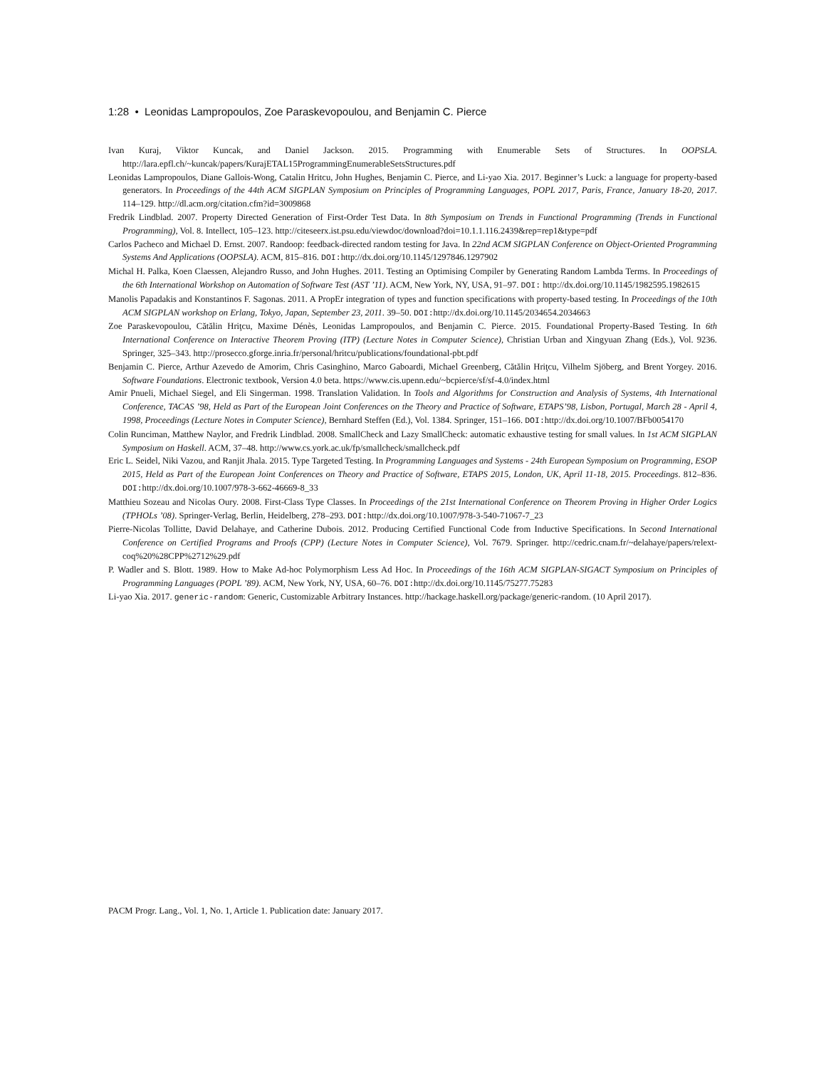1:28 • Leonidas Lampropoulos, Zoe Paraskevopoulou, and Benjamin C. Pierce
Ivan Kuraj, Viktor Kuncak, and Daniel Jackson. 2015. Programming with Enumerable Sets of Structures. In OOPSLA. http://lara.epfl.ch/~kuncak/papers/KurajETAL15ProgrammingEnumerableSetsStructures.pdf
Leonidas Lampropoulos, Diane Gallois-Wong, Catalin Hritcu, John Hughes, Benjamin C. Pierce, and Li-yao Xia. 2017. Beginner’s Luck: a language for property-based generators. In Proceedings of the 44th ACM SIGPLAN Symposium on Principles of Programming Languages, POPL 2017, Paris, France, January 18-20, 2017. 114–129. http://dl.acm.org/citation.cfm?id=3009868
Fredrik Lindblad. 2007. Property Directed Generation of First-Order Test Data. In 8th Symposium on Trends in Functional Programming (Trends in Functional Programming), Vol. 8. Intellect, 105–123. http://citeseerx.ist.psu.edu/viewdoc/download?doi=10.1.1.116.2439&rep=rep1&type=pdf
Carlos Pacheco and Michael D. Ernst. 2007. Randoop: feedback-directed random testing for Java. In 22nd ACM SIGPLAN Conference on Object-Oriented Programming Systems And Applications (OOPSLA). ACM, 815–816. DOI: http://dx.doi.org/10.1145/1297846.1297902
Michal H. Palka, Koen Claessen, Alejandro Russo, and John Hughes. 2011. Testing an Optimising Compiler by Generating Random Lambda Terms. In Proceedings of the 6th International Workshop on Automation of Software Test (AST ’11). ACM, New York, NY, USA, 91–97. DOI: http://dx.doi.org/10.1145/1982595.1982615
Manolis Papadakis and Konstantinos F. Sagonas. 2011. A PropEr integration of types and function specifications with property-based testing. In Proceedings of the 10th ACM SIGPLAN workshop on Erlang, Tokyo, Japan, September 23, 2011. 39–50. DOI: http://dx.doi.org/10.1145/2034654.2034663
Zoe Paraskevopoulou, Cătălin Hriţcu, Maxime Dénès, Leonidas Lampropoulos, and Benjamin C. Pierce. 2015. Foundational Property-Based Testing. In 6th International Conference on Interactive Theorem Proving (ITP) (Lecture Notes in Computer Science), Christian Urban and Xingyuan Zhang (Eds.), Vol. 9236. Springer, 325–343. http://prosecco.gforge.inria.fr/personal/hritcu/publications/foundational-pbt.pdf
Benjamin C. Pierce, Arthur Azevedo de Amorim, Chris Casinghino, Marco Gaboardi, Michael Greenberg, Cătălin Hriţcu, Vilhelm Sjöberg, and Brent Yorgey. 2016. Software Foundations. Electronic textbook, Version 4.0 beta. https://www.cis.upenn.edu/~bcpierce/sf/sf-4.0/index.html
Amir Pnueli, Michael Siegel, and Eli Singerman. 1998. Translation Validation. In Tools and Algorithms for Construction and Analysis of Systems, 4th International Conference, TACAS ’98, Held as Part of the European Joint Conferences on the Theory and Practice of Software, ETAPS’98, Lisbon, Portugal, March 28 - April 4, 1998, Proceedings (Lecture Notes in Computer Science), Bernhard Steffen (Ed.), Vol. 1384. Springer, 151–166. DOI: http://dx.doi.org/10.1007/BFb0054170
Colin Runciman, Matthew Naylor, and Fredrik Lindblad. 2008. SmallCheck and Lazy SmallCheck: automatic exhaustive testing for small values. In 1st ACM SIGPLAN Symposium on Haskell. ACM, 37–48. http://www.cs.york.ac.uk/fp/smallcheck/smallcheck.pdf
Eric L. Seidel, Niki Vazou, and Ranjit Jhala. 2015. Type Targeted Testing. In Programming Languages and Systems - 24th European Symposium on Programming, ESOP 2015, Held as Part of the European Joint Conferences on Theory and Practice of Software, ETAPS 2015, London, UK, April 11-18, 2015. Proceedings. 812–836. DOI: http://dx.doi.org/10.1007/978-3-662-46669-8_33
Matthieu Sozeau and Nicolas Oury. 2008. First-Class Type Classes. In Proceedings of the 21st International Conference on Theorem Proving in Higher Order Logics (TPHOLs ’08). Springer-Verlag, Berlin, Heidelberg, 278–293. DOI: http://dx.doi.org/10.1007/978-3-540-71067-7_23
Pierre-Nicolas Tollitte, David Delahaye, and Catherine Dubois. 2012. Producing Certified Functional Code from Inductive Specifications. In Second International Conference on Certified Programs and Proofs (CPP) (Lecture Notes in Computer Science), Vol. 7679. Springer. http://cedric.cnam.fr/~delahaye/papers/relext-coq%20%28CPP%2712%29.pdf
P. Wadler and S. Blott. 1989. How to Make Ad-hoc Polymorphism Less Ad Hoc. In Proceedings of the 16th ACM SIGPLAN-SIGACT Symposium on Principles of Programming Languages (POPL ’89). ACM, New York, NY, USA, 60–76. DOI: http://dx.doi.org/10.1145/75277.75283
Li-yao Xia. 2017. generic-random: Generic, Customizable Arbitrary Instances. http://hackage.haskell.org/package/generic-random. (10 April 2017).
PACM Progr. Lang., Vol. 1, No. 1, Article 1. Publication date: January 2017.